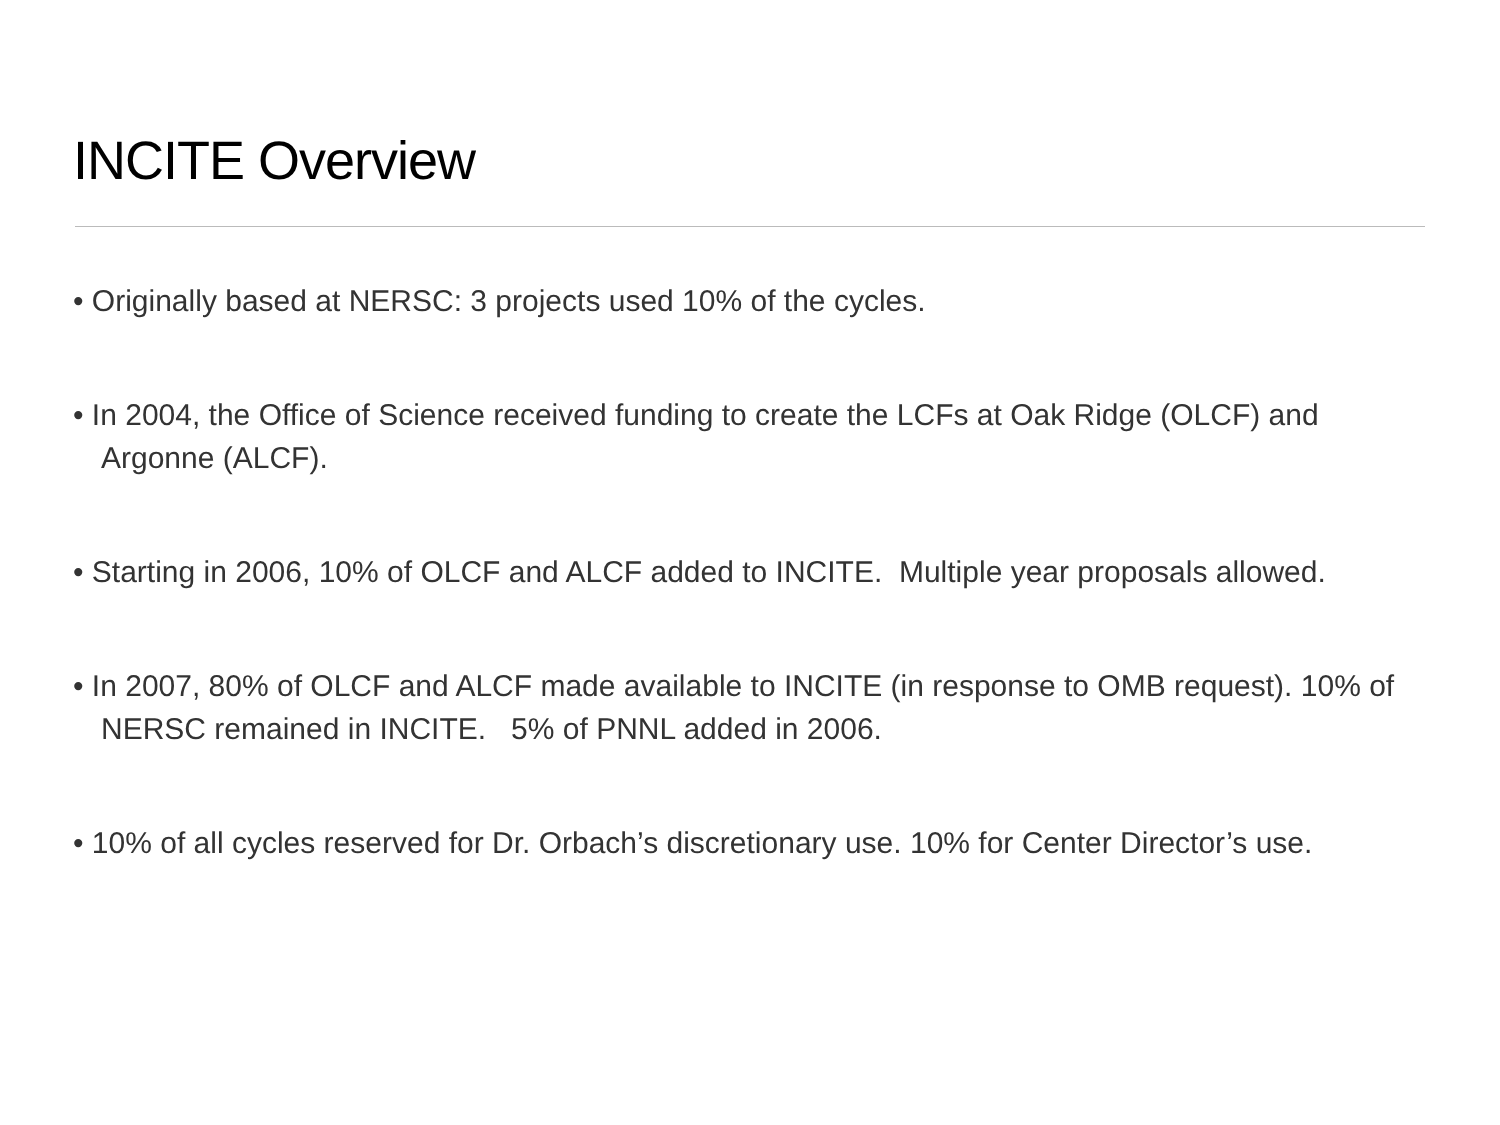INCITE Overview
• Originally based at NERSC: 3 projects used 10% of the cycles.
• In 2004, the Office of Science received funding to create the LCFs at Oak Ridge (OLCF) and Argonne (ALCF).
• Starting in 2006, 10% of OLCF and ALCF added to INCITE. Multiple year proposals allowed.
• In 2007, 80% of OLCF and ALCF made available to INCITE (in response to OMB request). 10% of NERSC remained in INCITE. 5% of PNNL added in 2006.
• 10% of all cycles reserved for Dr. Orbach’s discretionary use. 10% for Center Director’s use.